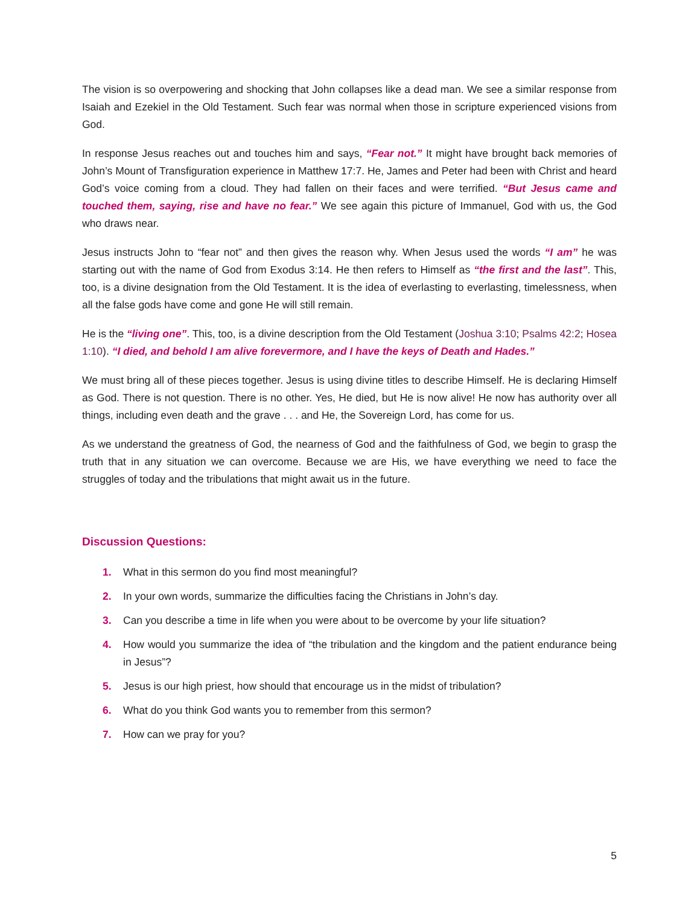The vision is so overpowering and shocking that John collapses like a dead man. We see a similar response from Isaiah and Ezekiel in the Old Testament. Such fear was normal when those in scripture experienced visions from God.
In response Jesus reaches out and touches him and says, “Fear not.” It might have brought back memories of John’s Mount of Transfiguration experience in Matthew 17:7. He, James and Peter had been with Christ and heard God’s voice coming from a cloud. They had fallen on their faces and were terrified. “But Jesus came and touched them, saying, rise and have no fear.” We see again this picture of Immanuel, God with us, the God who draws near.
Jesus instructs John to “fear not” and then gives the reason why. When Jesus used the words “I am” he was starting out with the name of God from Exodus 3:14. He then refers to Himself as “the first and the last”. This, too, is a divine designation from the Old Testament. It is the idea of everlasting to everlasting, timelessness, when all the false gods have come and gone He will still remain.
He is the “living one”. This, too, is a divine description from the Old Testament (Joshua 3:10; Psalms 42:2; Hosea 1:10). “I died, and behold I am alive forevermore, and I have the keys of Death and Hades.”
We must bring all of these pieces together. Jesus is using divine titles to describe Himself. He is declaring Himself as God. There is not question. There is no other. Yes, He died, but He is now alive! He now has authority over all things, including even death and the grave . . . and He, the Sovereign Lord, has come for us.
As we understand the greatness of God, the nearness of God and the faithfulness of God, we begin to grasp the truth that in any situation we can overcome. Because we are His, we have everything we need to face the struggles of today and the tribulations that might await us in the future.
Discussion Questions:
1. What in this sermon do you find most meaningful?
2. In your own words, summarize the difficulties facing the Christians in John’s day.
3. Can you describe a time in life when you were about to be overcome by your life situation?
4. How would you summarize the idea of “the tribulation and the kingdom and the patient endurance being in Jesus”?
5. Jesus is our high priest, how should that encourage us in the midst of tribulation?
6. What do you think God wants you to remember from this sermon?
7. How can we pray for you?
5